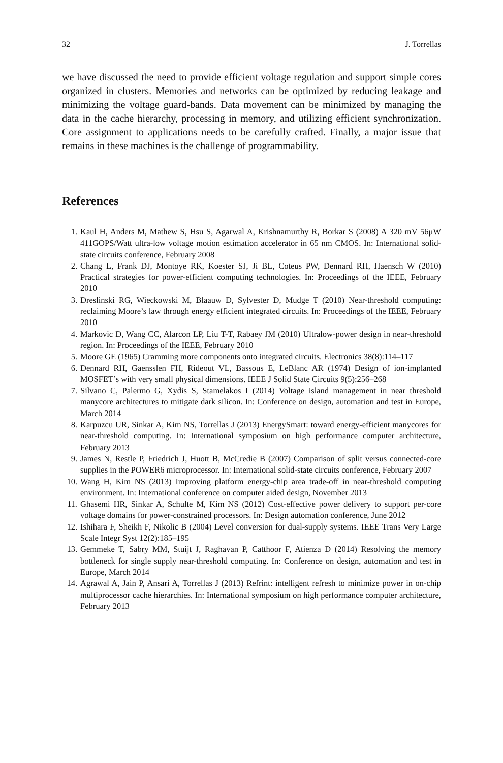32 J. Torrellas
we have discussed the need to provide efficient voltage regulation and support simple cores organized in clusters. Memories and networks can be optimized by reducing leakage and minimizing the voltage guard-bands. Data movement can be minimized by managing the data in the cache hierarchy, processing in memory, and utilizing efficient synchronization. Core assignment to applications needs to be carefully crafted. Finally, a major issue that remains in these machines is the challenge of programmability.
References
1. Kaul H, Anders M, Mathew S, Hsu S, Agarwal A, Krishnamurthy R, Borkar S (2008) A 320 mV 56μW 411GOPS/Watt ultra-low voltage motion estimation accelerator in 65 nm CMOS. In: International solid-state circuits conference, February 2008
2. Chang L, Frank DJ, Montoye RK, Koester SJ, Ji BL, Coteus PW, Dennard RH, Haensch W (2010) Practical strategies for power-efficient computing technologies. In: Proceedings of the IEEE, February 2010
3. Dreslinski RG, Wieckowski M, Blaauw D, Sylvester D, Mudge T (2010) Near-threshold computing: reclaiming Moore’s law through energy efficient integrated circuits. In: Proceedings of the IEEE, February 2010
4. Markovic D, Wang CC, Alarcon LP, Liu T-T, Rabaey JM (2010) Ultralow-power design in near-threshold region. In: Proceedings of the IEEE, February 2010
5. Moore GE (1965) Cramming more components onto integrated circuits. Electronics 38(8):114–117
6. Dennard RH, Gaensslen FH, Rideout VL, Bassous E, LeBlanc AR (1974) Design of ion-implanted MOSFET’s with very small physical dimensions. IEEE J Solid State Circuits 9(5):256–268
7. Silvano C, Palermo G, Xydis S, Stamelakos I (2014) Voltage island management in near threshold manycore architectures to mitigate dark silicon. In: Conference on design, automation and test in Europe, March 2014
8. Karpuzcu UR, Sinkar A, Kim NS, Torrellas J (2013) EnergySmart: toward energy-efficient manycores for near-threshold computing. In: International symposium on high performance computer architecture, February 2013
9. James N, Restle P, Friedrich J, Huott B, McCredie B (2007) Comparison of split versus connected-core supplies in the POWER6 microprocessor. In: International solid-state circuits conference, February 2007
10. Wang H, Kim NS (2013) Improving platform energy-chip area trade-off in near-threshold computing environment. In: International conference on computer aided design, November 2013
11. Ghasemi HR, Sinkar A, Schulte M, Kim NS (2012) Cost-effective power delivery to support per-core voltage domains for power-constrained processors. In: Design automation conference, June 2012
12. Ishihara F, Sheikh F, Nikolic B (2004) Level conversion for dual-supply systems. IEEE Trans Very Large Scale Integr Syst 12(2):185–195
13. Gemmeke T, Sabry MM, Stuijt J, Raghavan P, Catthoor F, Atienza D (2014) Resolving the memory bottleneck for single supply near-threshold computing. In: Conference on design, automation and test in Europe, March 2014
14. Agrawal A, Jain P, Ansari A, Torrellas J (2013) Refrint: intelligent refresh to minimize power in on-chip multiprocessor cache hierarchies. In: International symposium on high performance computer architecture, February 2013